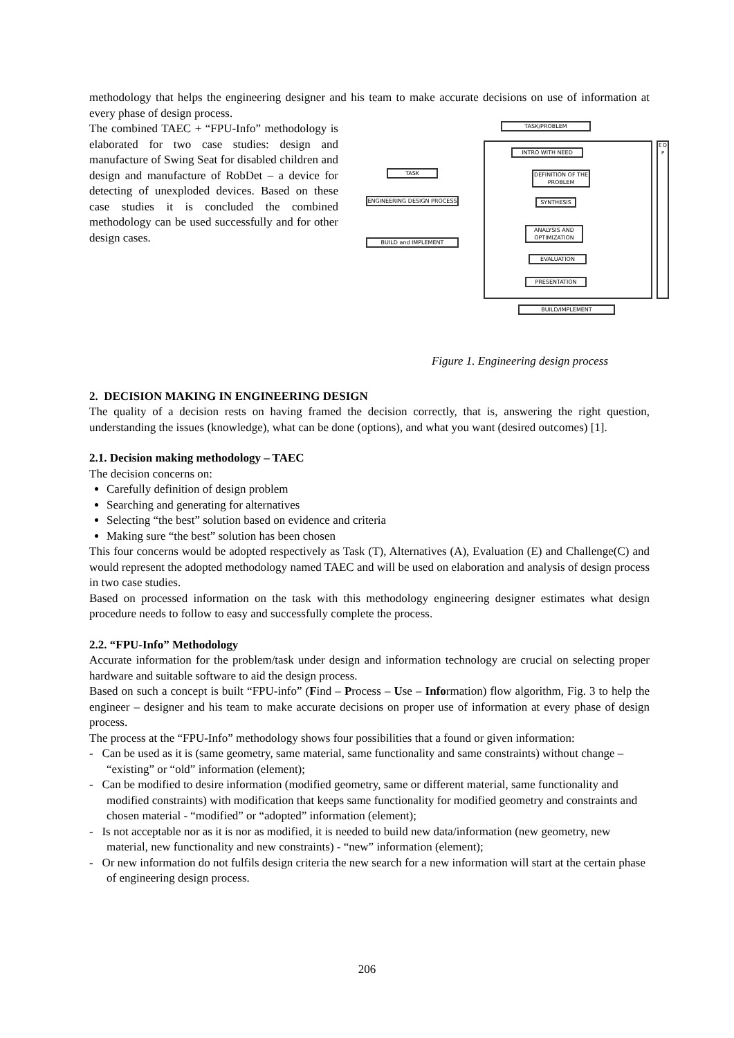methodology that helps the engineering designer and his team to make accurate decisions on use of information at every phase of design process.
The combined TAEC + “FPU-Info” methodology is elaborated for two case studies: design and manufacture of Swing Seat for disabled children and design and manufacture of RobDet – a device for detecting of unexploded devices. Based on these case studies it is concluded the combined methodology can be used successfully and for other design cases.
TASK
ENGINEERING DESIGN PROCESS
BUILD and IMPLEMENT
TASK/PROBLEM
INTRO WITH NEED
DEFINITION OF THE PROBLEM
SYNTHESIS
ANALYSIS AND OPTIMIZATION
EVALUATION
PRESENTATION
E D P
BUILD/IMPLEMENT
Figure 1. Engineering design process
2. DECISION MAKING IN ENGINEERING DESIGN
The quality of a decision rests on having framed the decision correctly, that is, answering the right question, understanding the issues (knowledge), what can be done (options), and what you want (desired outcomes) [1].
2.1. Decision making methodology – TAEC
The decision concerns on:
Carefully definition of design problem
Searching and generating for alternatives
Selecting “the best” solution based on evidence and criteria
Making sure “the best” solution has been chosen
This four concerns would be adopted respectively as Task (T), Alternatives (A), Evaluation (E) and Challenge(C) and would represent the adopted methodology named TAEC and will be used on elaboration and analysis of design process in two case studies.
Based on processed information on the task with this methodology engineering designer estimates what design procedure needs to follow to easy and successfully complete the process.
2.2. “FPU-Info” Methodology
Accurate information for the problem/task under design and information technology are crucial on selecting proper hardware and suitable software to aid the design process.
Based on such a concept is built “FPU-info” (Find – Process – Use – Information) flow algorithm, Fig. 3 to help the engineer – designer and his team to make accurate decisions on proper use of information at every phase of design process.
The process at the “FPU-Info” methodology shows four possibilities that a found or given information:
- Can be used as it is (same geometry, same material, same functionality and same constraints) without change – “existing” or “old” information (element);
- Can be modified to desire information (modified geometry, same or different material, same functionality and modified constraints) with modification that keeps same functionality for modified geometry and constraints and chosen material - “modified” or “adopted” information (element);
- Is not acceptable nor as it is nor as modified, it is needed to build new data/information (new geometry, new material, new functionality and new constraints) - “new” information (element);
- Or new information do not fulfils design criteria the new search for a new information will start at the certain phase of engineering design process.
206